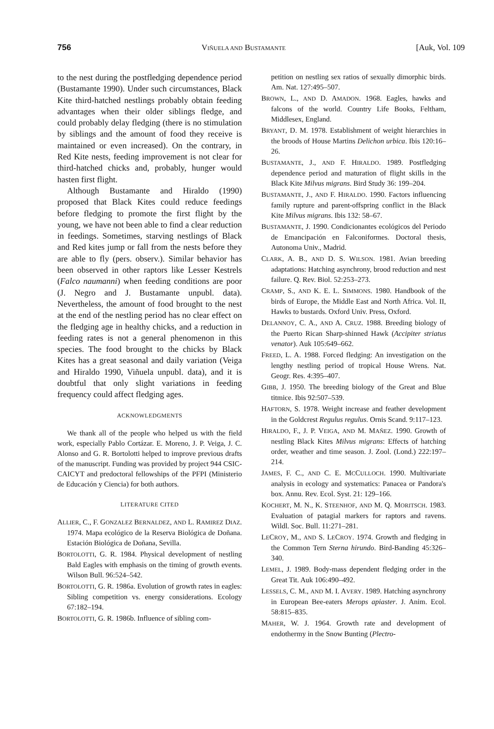756 VIÑUELA AND BUSTAMANTE [Auk, Vol. 109
to the nest during the postfledging dependence period (Bustamante 1990). Under such circumstances, Black Kite third-hatched nestlings probably obtain feeding advantages when their older siblings fledge, and could probably delay fledging (there is no stimulation by siblings and the amount of food they receive is maintained or even increased). On the contrary, in Red Kite nests, feeding improvement is not clear for third-hatched chicks and, probably, hunger would hasten first flight.
Although Bustamante and Hiraldo (1990) proposed that Black Kites could reduce feedings before fledging to promote the first flight by the young, we have not been able to find a clear reduction in feedings. Sometimes, starving nestlings of Black and Red kites jump or fall from the nests before they are able to fly (pers. observ.). Similar behavior has been observed in other raptors like Lesser Kestrels (Falco naumanni) when feeding conditions are poor (J. Negro and J. Bustamante unpubl. data). Nevertheless, the amount of food brought to the nest at the end of the nestling period has no clear effect on the fledging age in healthy chicks, and a reduction in feeding rates is not a general phenomenon in this species. The food brought to the chicks by Black Kites has a great seasonal and daily variation (Veiga and Hiraldo 1990, Viñuela unpubl. data), and it is doubtful that only slight variations in feeding frequency could affect fledging ages.
ACKNOWLEDGMENTS
We thank all of the people who helped us with the field work, especially Pablo Cortázar. E. Moreno, J. P. Veiga, J. C. Alonso and G. R. Bortolotti helped to improve previous drafts of the manuscript. Funding was provided by project 944 CSIC-CAICYT and predoctoral fellowships of the PFPI (Ministerio de Educación y Ciencia) for both authors.
LITERATURE CITED
ALLIER, C., F. GONZALEZ BERNALDEZ, AND L. RAMIREZ DIAZ. 1974. Mapa ecológico de la Reserva Biológica de Doñana. Estación Biológica de Doñana, Sevilla.
BORTOLOTTI, G. R. 1984. Physical development of nestling Bald Eagles with emphasis on the timing of growth events. Wilson Bull. 96:524–542.
BORTOLOTTI, G. R. 1986a. Evolution of growth rates in eagles: Sibling competition vs. energy considerations. Ecology 67:182–194.
BORTOLOTTI, G. R. 1986b. Influence of sibling com-
petition on nestling sex ratios of sexually dimorphic birds. Am. Nat. 127:495–507.
BROWN, L., AND D. AMADON. 1968. Eagles, hawks and falcons of the world. Country Life Books, Feltham, Middlesex, England.
BRYANT, D. M. 1978. Establishment of weight hierarchies in the broods of House Martins Delichon urbica. Ibis 120:16–26.
BUSTAMANTE, J., AND F. HIRALDO. 1989. Postfledging dependence period and maturation of flight skills in the Black Kite Milvus migrans. Bird Study 36: 199–204.
BUSTAMANTE, J., AND F. HIRALDO. 1990. Factors influencing family rupture and parent-offspring conflict in the Black Kite Milvus migrans. Ibis 132: 58–67.
BUSTAMANTE, J. 1990. Condicionantes ecológicos del Periodo de Emancipación en Falconiformes. Doctoral thesis, Autonoma Univ., Madrid.
CLARK, A. B., AND D. S. WILSON. 1981. Avian breeding adaptations: Hatching asynchrony, brood reduction and nest failure. Q. Rev. Biol. 52:253–273.
CRAMP, S., AND K. E. L. SIMMONS. 1980. Handbook of the birds of Europe, the Middle East and North Africa. Vol. II, Hawks to bustards. Oxford Univ. Press, Oxford.
DELANNOY, C. A., AND A. CRUZ. 1988. Breeding biology of the Puerto Rican Sharp-shinned Hawk (Accipiter striatus venator). Auk 105:649–662.
FREED, L. A. 1988. Forced fledging: An investigation on the lengthy nestling period of tropical House Wrens. Nat. Geogr. Res. 4:395–407.
GIBB, J. 1950. The breeding biology of the Great and Blue titmice. Ibis 92:507–539.
HAFTORN, S. 1978. Weight increase and feather development in the Goldcrest Regulus regulus. Ornis Scand. 9:117–123.
HIRALDO, F., J. P. VEIGA, AND M. MAÑEZ. 1990. Growth of nestling Black Kites Milvus migrans: Effects of hatching order, weather and time season. J. Zool. (Lond.) 222:197–214.
JAMES, F. C., AND C. E. MCCULLOCH. 1990. Multivariate analysis in ecology and systematics: Panacea or Pandora's box. Annu. Rev. Ecol. Syst. 21: 129–166.
KOCHERT, M. N., K. STEENHOF, AND M. Q. MORITSCH. 1983. Evaluation of patagial markers for raptors and ravens. Wildl. Soc. Bull. 11:271–281.
LECROY, M., AND S. LECROY. 1974. Growth and fledging in the Common Tern Sterna hirundo. Bird-Banding 45:326–340.
LEMEL, J. 1989. Body-mass dependent fledging order in the Great Tit. Auk 106:490–492.
LESSELS, C. M., AND M. I. AVERY. 1989. Hatching asynchrony in European Bee-eaters Merops apiaster. J. Anim. Ecol. 58:815–835.
MAHER, W. J. 1964. Growth rate and development of endothermy in the Snow Bunting (Plectro-